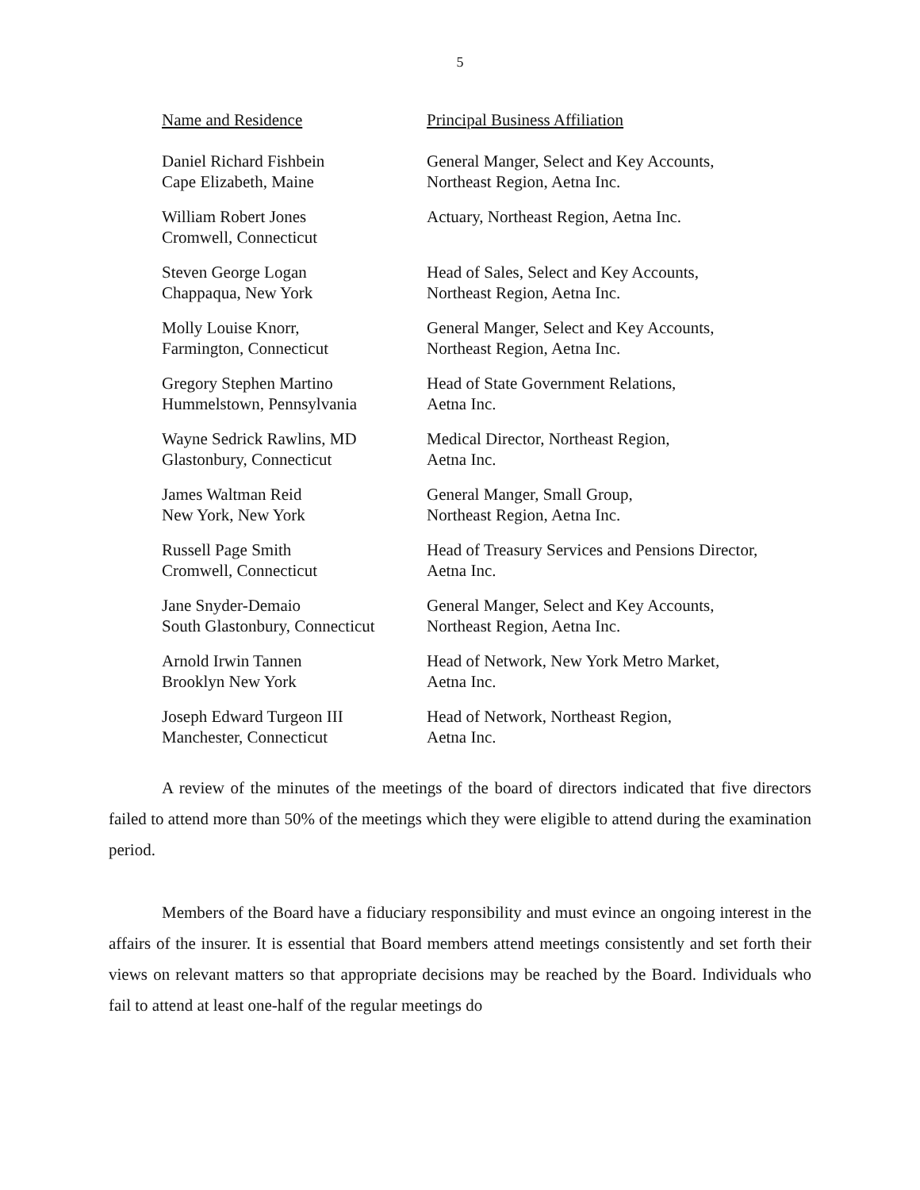5
| Name and Residence | Principal Business Affiliation |
| --- | --- |
| Daniel Richard Fishbein Cape Elizabeth, Maine | General Manger, Select and Key Accounts, Northeast Region, Aetna Inc. |
| William Robert Jones Cromwell, Connecticut | Actuary, Northeast Region, Aetna Inc. |
| Steven George Logan Chappaqua, New York | Head of Sales, Select and Key Accounts, Northeast Region, Aetna Inc. |
| Molly Louise Knorr, Farmington, Connecticut | General Manger, Select and Key Accounts, Northeast Region, Aetna Inc. |
| Gregory Stephen Martino Hummelstown, Pennsylvania | Head of State Government Relations, Aetna Inc. |
| Wayne Sedrick Rawlins, MD Glastonbury, Connecticut | Medical Director, Northeast Region, Aetna Inc. |
| James Waltman Reid New York, New York | General Manger, Small Group, Northeast Region, Aetna Inc. |
| Russell Page Smith Cromwell, Connecticut | Head of Treasury Services and Pensions Director, Aetna Inc. |
| Jane Snyder-Demaio South Glastonbury, Connecticut | General Manger, Select and Key Accounts, Northeast Region, Aetna Inc. |
| Arnold Irwin Tannen Brooklyn New York | Head of Network, New York Metro Market, Aetna Inc. |
| Joseph Edward Turgeon III Manchester, Connecticut | Head of Network, Northeast Region, Aetna Inc. |
A review of the minutes of the meetings of the board of directors indicated that five directors failed to attend more than 50% of the meetings which they were eligible to attend during the examination period.
Members of the Board have a fiduciary responsibility and must evince an ongoing interest in the affairs of the insurer. It is essential that Board members attend meetings consistently and set forth their views on relevant matters so that appropriate decisions may be reached by the Board. Individuals who fail to attend at least one-half of the regular meetings do